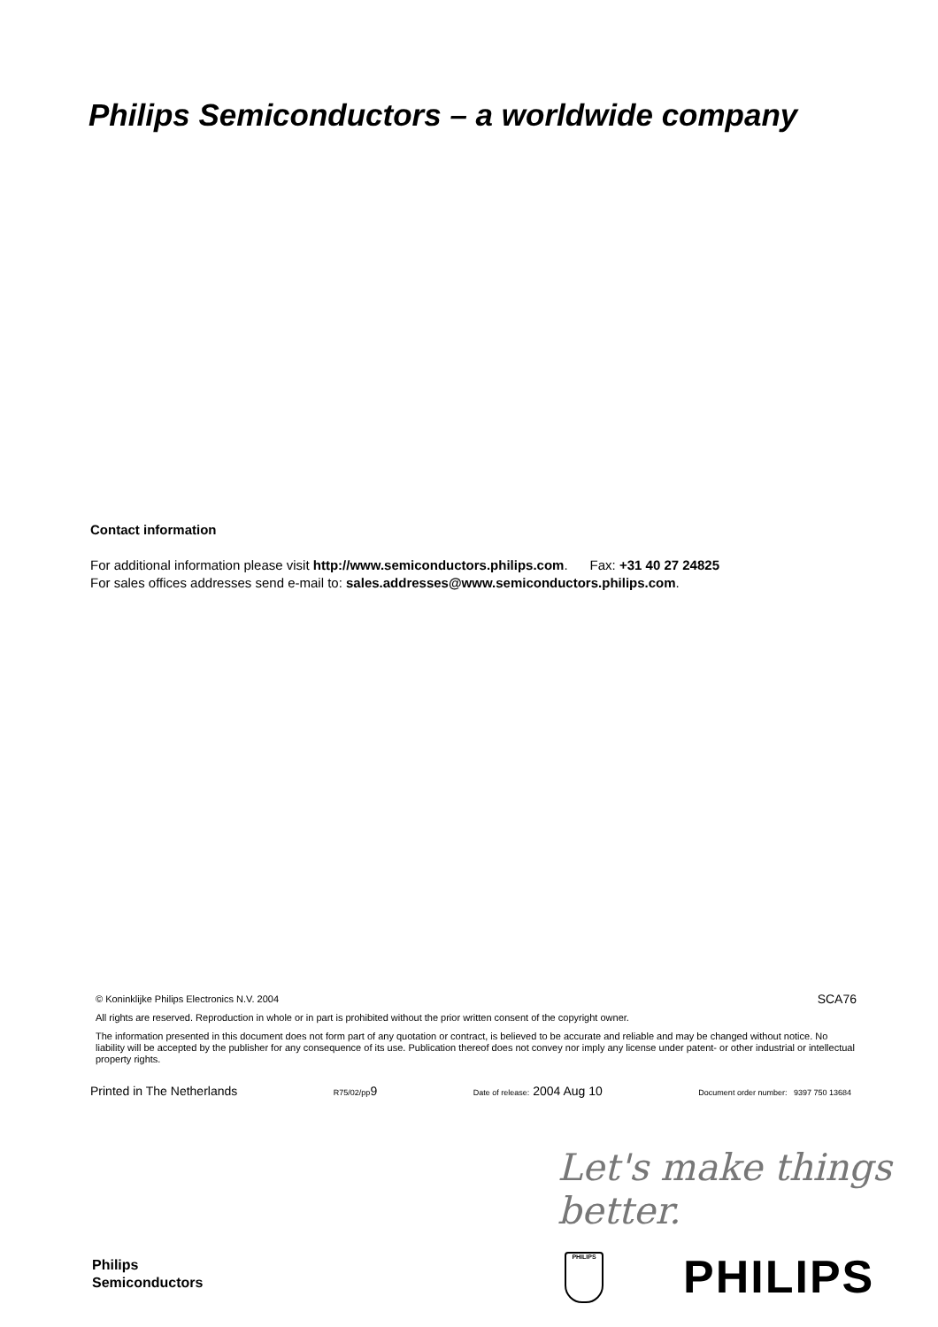Philips Semiconductors – a worldwide company
Contact information
For additional information please visit http://www.semiconductors.philips.com. Fax: +31 40 27 24825
For sales offices addresses send e-mail to: sales.addresses@www.semiconductors.philips.com.
© Koninklijke Philips Electronics N.V. 2004
SCA76
All rights are reserved. Reproduction in whole or in part is prohibited without the prior written consent of the copyright owner.
The information presented in this document does not form part of any quotation or contract, is believed to be accurate and reliable and may be changed without notice. No liability will be accepted by the publisher for any consequence of its use. Publication thereof does not convey nor imply any license under patent- or other industrial or intellectual property rights.
Printed in The Netherlands R75/02/pp9 Date of release: 2004 Aug 10 Document order number: 9397 750 13684
Let's make things better.
Philips
Semiconductors
PHILIPS PHILIPS